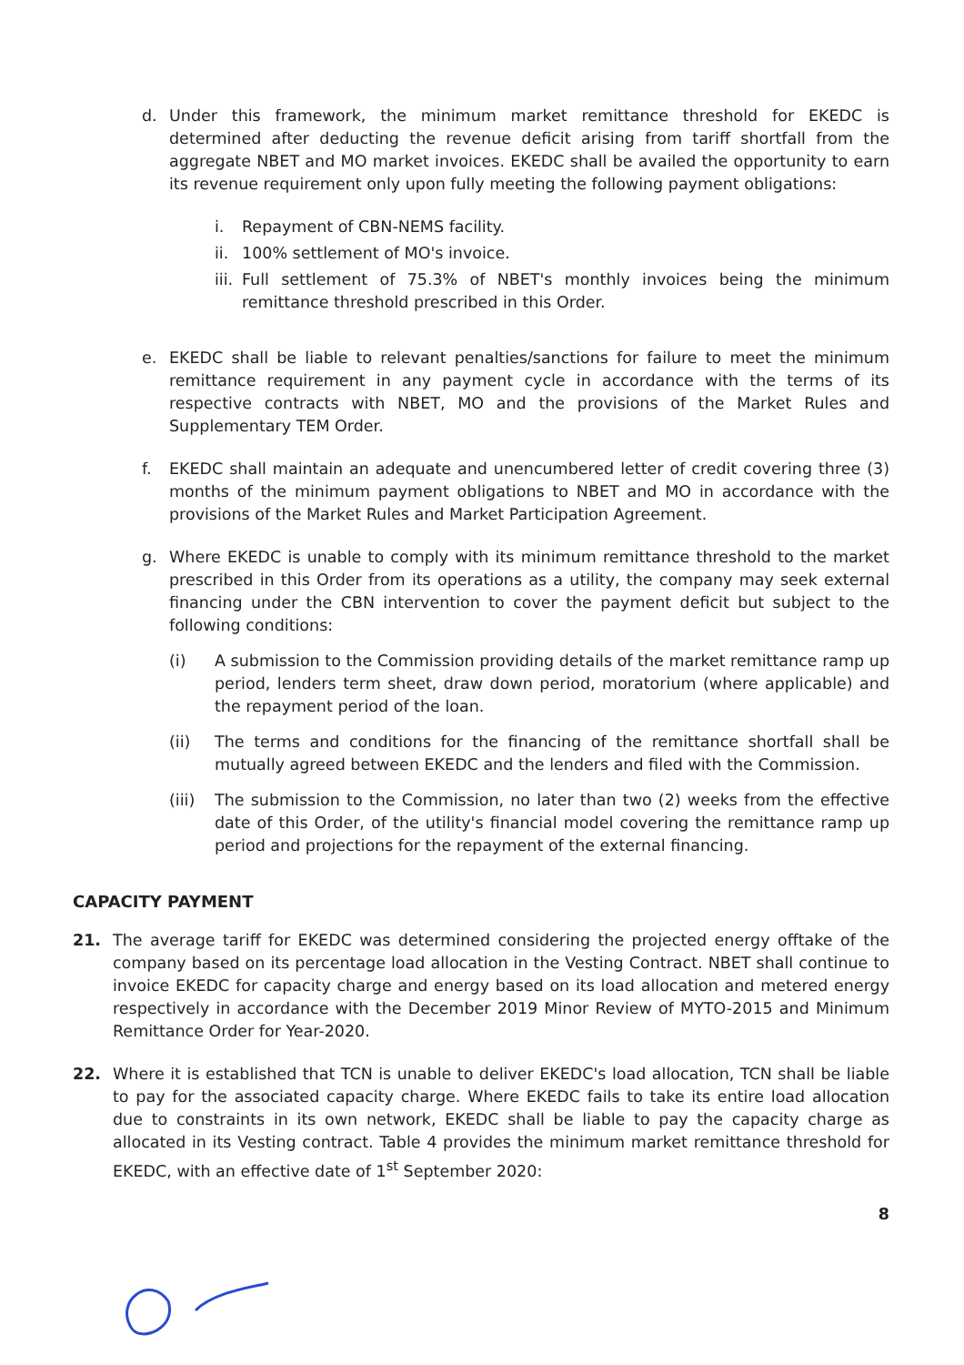d. Under this framework, the minimum market remittance threshold for EKEDC is determined after deducting the revenue deficit arising from tariff shortfall from the aggregate NBET and MO market invoices. EKEDC shall be availed the opportunity to earn its revenue requirement only upon fully meeting the following payment obligations:
i. Repayment of CBN-NEMS facility.
ii. 100% settlement of MO's invoice.
iii. Full settlement of 75.3% of NBET's monthly invoices being the minimum remittance threshold prescribed in this Order.
e. EKEDC shall be liable to relevant penalties/sanctions for failure to meet the minimum remittance requirement in any payment cycle in accordance with the terms of its respective contracts with NBET, MO and the provisions of the Market Rules and Supplementary TEM Order.
f. EKEDC shall maintain an adequate and unencumbered letter of credit covering three (3) months of the minimum payment obligations to NBET and MO in accordance with the provisions of the Market Rules and Market Participation Agreement.
g. Where EKEDC is unable to comply with its minimum remittance threshold to the market prescribed in this Order from its operations as a utility, the company may seek external financing under the CBN intervention to cover the payment deficit but subject to the following conditions:
(i) A submission to the Commission providing details of the market remittance ramp up period, lenders term sheet, draw down period, moratorium (where applicable) and the repayment period of the loan.
(ii) The terms and conditions for the financing of the remittance shortfall shall be mutually agreed between EKEDC and the lenders and filed with the Commission.
(iii) The submission to the Commission, no later than two (2) weeks from the effective date of this Order, of the utility's financial model covering the remittance ramp up period and projections for the repayment of the external financing.
CAPACITY PAYMENT
21. The average tariff for EKEDC was determined considering the projected energy offtake of the company based on its percentage load allocation in the Vesting Contract. NBET shall continue to invoice EKEDC for capacity charge and energy based on its load allocation and metered energy respectively in accordance with the December 2019 Minor Review of MYTO-2015 and Minimum Remittance Order for Year-2020.
22. Where it is established that TCN is unable to deliver EKEDC's load allocation, TCN shall be liable to pay for the associated capacity charge. Where EKEDC fails to take its entire load allocation due to constraints in its own network, EKEDC shall be liable to pay the capacity charge as allocated in its Vesting contract. Table 4 provides the minimum market remittance threshold for EKEDC, with an effective date of 1<sup>st</sup> September 2020:
8